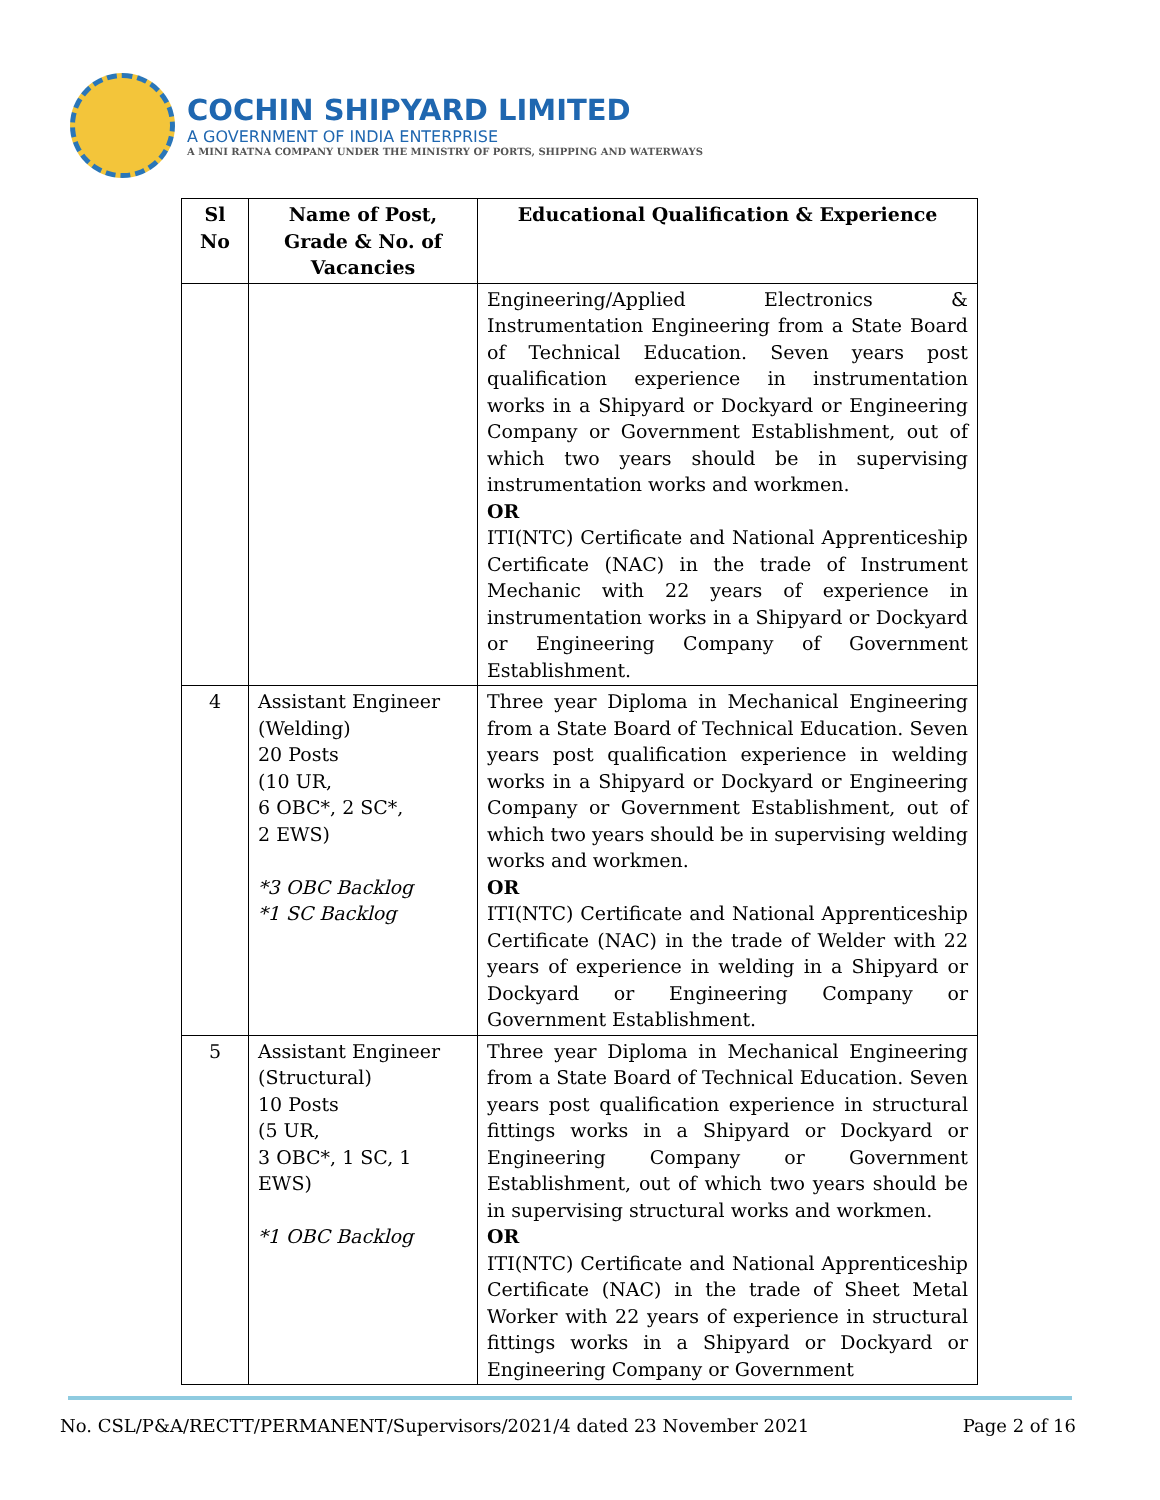COCHIN SHIPYARD LIMITED
A GOVERNMENT OF INDIA ENTERPRISE
A MINI RATNA COMPANY UNDER THE MINISTRY OF PORTS, SHIPPING AND WATERWAYS
| Sl No | Name of Post, Grade & No. of Vacancies | Educational Qualification & Experience |
| --- | --- | --- |
| | | Engineering/Applied Electronics & Instrumentation Engineering from a State Board of Technical Education. Seven years post qualification experience in instrumentation works in a Shipyard or Dockyard or Engineering Company or Government Establishment, out of which two years should be in supervising instrumentation works and workmen. OR ITI(NTC) Certificate and National Apprenticeship Certificate (NAC) in the trade of Instrument Mechanic with 22 years of experience in instrumentation works in a Shipyard or Dockyard or Engineering Company of Government Establishment. |
| 4 | Assistant Engineer (Welding) 20 Posts (10 UR, 6 OBC*, 2 SC*, 2 EWS) *3 OBC Backlog *1 SC Backlog | Three year Diploma in Mechanical Engineering from a State Board of Technical Education. Seven years post qualification experience in welding works in a Shipyard or Dockyard or Engineering Company or Government Establishment, out of which two years should be in supervising welding works and workmen. OR ITI(NTC) Certificate and National Apprenticeship Certificate (NAC) in the trade of Welder with 22 years of experience in welding in a Shipyard or Dockyard or Engineering Company or Government Establishment. |
| 5 | Assistant Engineer (Structural) 10 Posts (5 UR, 3 OBC*, 1 SC, 1 EWS) *1 OBC Backlog | Three year Diploma in Mechanical Engineering from a State Board of Technical Education. Seven years post qualification experience in structural fittings works in a Shipyard or Dockyard or Engineering Company or Government Establishment, out of which two years should be in supervising structural works and workmen. OR ITI(NTC) Certificate and National Apprenticeship Certificate (NAC) in the trade of Sheet Metal Worker with 22 years of experience in structural fittings works in a Shipyard or Dockyard or Engineering Company or Government |
No. CSL/P&A/RECTT/PERMANENT/Supervisors/2021/4 dated 23 November 2021 Page 2 of 16